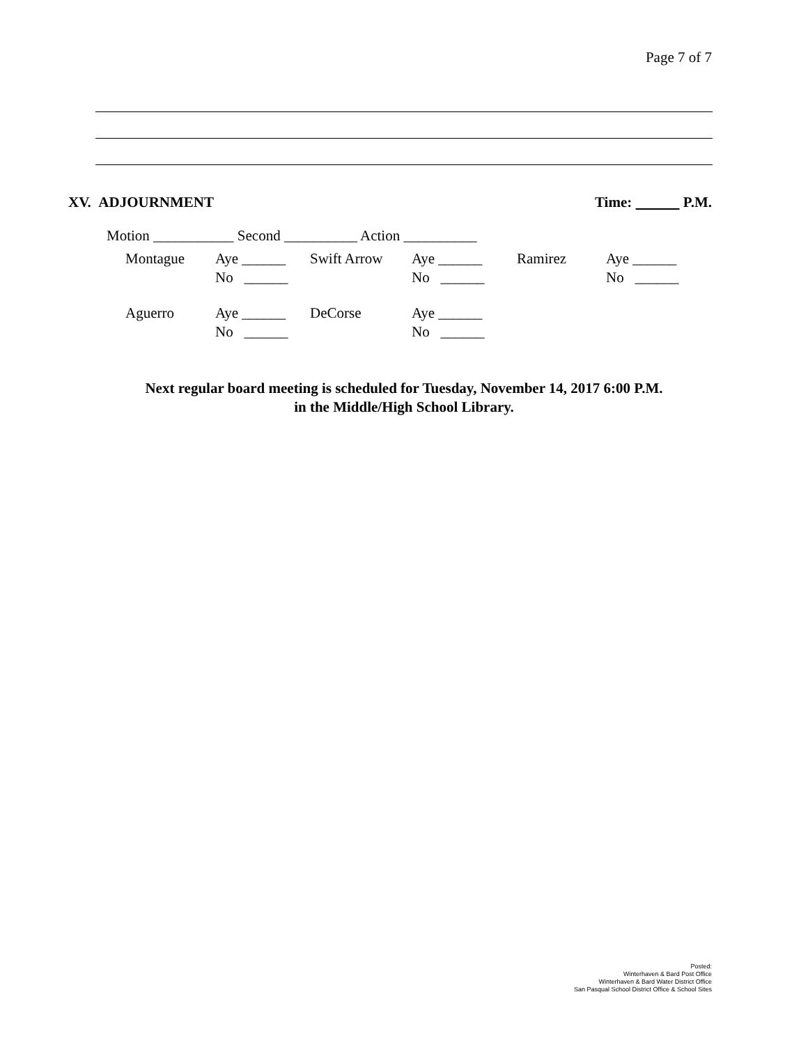Page 7 of 7
XV. ADJOURNMENT Time: P.M.
Motion ___________ Second __________ Action __________
| Montague | Aye ______ No ______ | Swift Arrow | Aye ______ No ______ | Ramirez | Aye ______ No ______ |
| Aguerro | Aye ______ No ______ | DeCorse | Aye ______ No ______ | | |
Next regular board meeting is scheduled for Tuesday, November 14, 2017 6:00 P.M.
in the Middle/High School Library.
Posted:
Winterhaven & Bard Post Office
Winterhaven & Bard Water District Office
San Pasqual School District Office & School Sites